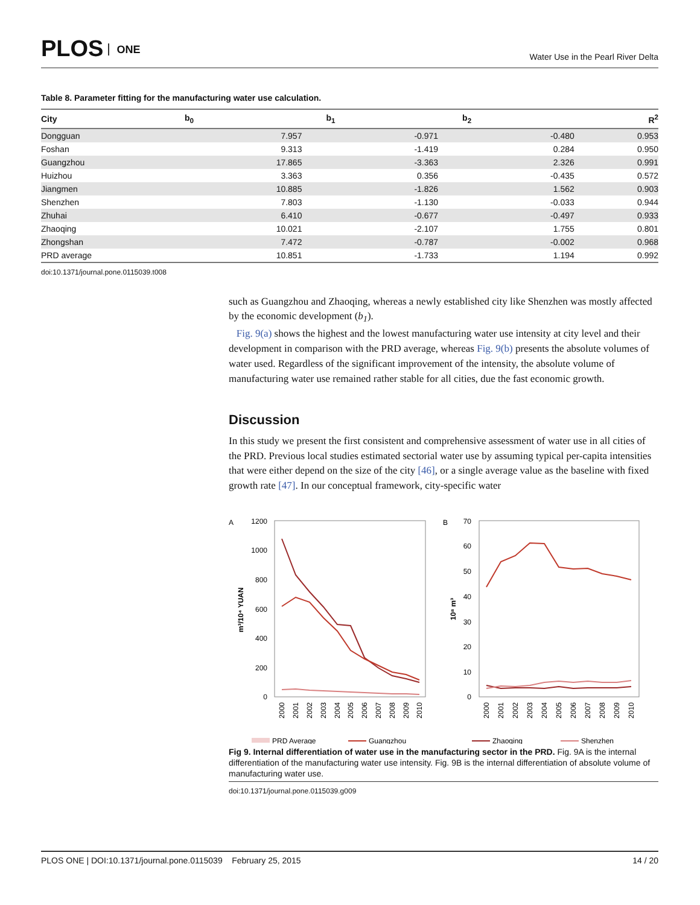PLOS ONE
Water Use in the Pearl River Delta
Table 8. Parameter fitting for the manufacturing water use calculation.
| City | b<sub>0</sub> | b<sub>1</sub> | b<sub>2</sub> | R<sup>2</sup> |
| --- | --- | --- | --- | --- |
| Dongguan | 7.957 | -0.971 | -0.480 | 0.953 |
| Foshan | 9.313 | -1.419 | 0.284 | 0.950 |
| Guangzhou | 17.865 | -3.363 | 2.326 | 0.991 |
| Huizhou | 3.363 | 0.356 | -0.435 | 0.572 |
| Jiangmen | 10.885 | -1.826 | 1.562 | 0.903 |
| Shenzhen | 7.803 | -1.130 | -0.033 | 0.944 |
| Zhuhai | 6.410 | -0.677 | -0.497 | 0.933 |
| Zhaoqing | 10.021 | -2.107 | 1.755 | 0.801 |
| Zhongshan | 7.472 | -0.787 | -0.002 | 0.968 |
| PRD average | 10.851 | -1.733 | 1.194 | 0.992 |
doi:10.1371/journal.pone.0115039.t008
such as Guangzhou and Zhaoqing, whereas a newly established city like Shenzhen was mostly affected by the economic development (b<sub>1</sub>).
Fig. 9(a) shows the highest and the lowest manufacturing water use intensity at city level and their development in comparison with the PRD average, whereas Fig. 9(b) presents the absolute volumes of water used. Regardless of the significant improvement of the intensity, the absolute volume of manufacturing water use remained rather stable for all cities, due the fast economic growth.
Discussion
In this study we present the first consistent and comprehensive assessment of water use in all cities of the PRD. Previous local studies estimated sectorial water use by assuming typical per-capita intensities that were either depend on the size of the city [46], or a single average value as the baseline with fixed growth rate [47]. In our conceptual framework, city-specific water
A
B
1200
1000
800
600
400
200
0
70
60
50
40
30
20
10
0
m³/10⁴ YUAN
10⁸ m³
2000
2001
2002
2003
2004
2005
2006
2007
2008
2009
2010
2000
2001
2002
2003
2004
2005
2006
2007
2008
2009
2010
PRD Average
Guangzhou
Zhaoqing
Shenzhen
Fig 9. Internal differentiation of water use in the manufacturing sector in the PRD. Fig. 9A is the internal differentiation of the manufacturing water use intensity. Fig. 9B is the internal differentiation of absolute volume of manufacturing water use.
doi:10.1371/journal.pone.0115039.g009
PLOS ONE | DOI:10.1371/journal.pone.0115039 February 25, 2015 14 / 20